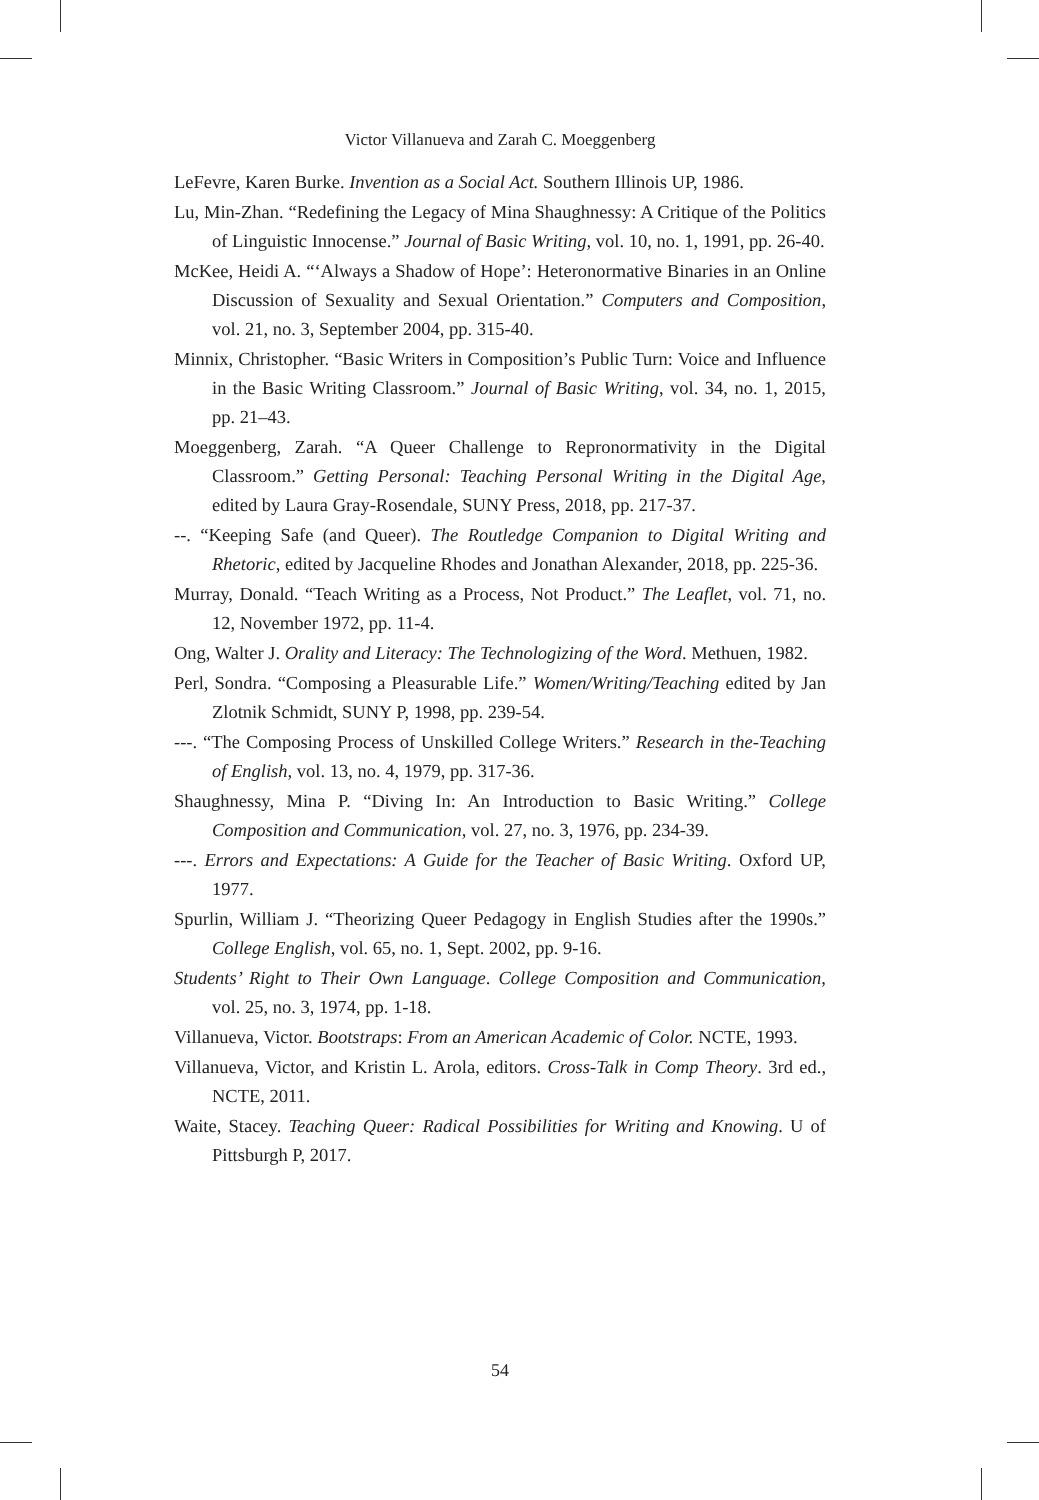Victor Villanueva and Zarah C. Moeggenberg
LeFevre, Karen Burke. Invention as a Social Act. Southern Illinois UP, 1986.
Lu, Min-Zhan. “Redefining the Legacy of Mina Shaughnessy: A Critique of the Politics of Linguistic Innocense.” Journal of Basic Writing, vol. 10, no. 1, 1991, pp. 26-40.
McKee, Heidi A. “‘Always a Shadow of Hope’: Heteronormative Binaries in an Online Discussion of Sexuality and Sexual Orientation.” Computers and Composition, vol. 21, no. 3, September 2004, pp. 315-40.
Minnix, Christopher. “Basic Writers in Composition’s Public Turn: Voice and Influence in the Basic Writing Classroom.” Journal of Basic Writing, vol. 34, no. 1, 2015, pp. 21–43.
Moeggenberg, Zarah. “A Queer Challenge to Repronormativity in the Digital Classroom.” Getting Personal: Teaching Personal Writing in the Digital Age, edited by Laura Gray-Rosendale, SUNY Press, 2018, pp. 217-37.
--. “Keeping Safe (and Queer). The Routledge Companion to Digital Writing and Rhetoric, edited by Jacqueline Rhodes and Jonathan Alexander, 2018, pp. 225-36.
Murray, Donald. “Teach Writing as a Process, Not Product.” The Leaflet, vol. 71, no. 12, November 1972, pp. 11-4.
Ong, Walter J. Orality and Literacy: The Technologizing of the Word. Methuen, 1982.
Perl, Sondra. “Composing a Pleasurable Life.” Women/Writing/Teaching edited by Jan Zlotnik Schmidt, SUNY P, 1998, pp. 239-54.
---. “The Composing Process of Unskilled College Writers.” Research in the-Teaching of English, vol. 13, no. 4, 1979, pp. 317-36.
Shaughnessy, Mina P. “Diving In: An Introduction to Basic Writing.” College Composition and Communication, vol. 27, no. 3, 1976, pp. 234-39.
---. Errors and Expectations: A Guide for the Teacher of Basic Writing. Oxford UP, 1977.
Spurlin, William J. “Theorizing Queer Pedagogy in English Studies after the 1990s.” College English, vol. 65, no. 1, Sept. 2002, pp. 9-16.
Students’ Right to Their Own Language. College Composition and Communication, vol. 25, no. 3, 1974, pp. 1-18.
Villanueva, Victor. Bootstraps: From an American Academic of Color. NCTE, 1993.
Villanueva, Victor, and Kristin L. Arola, editors. Cross-Talk in Comp Theory. 3rd ed., NCTE, 2011.
Waite, Stacey. Teaching Queer: Radical Possibilities for Writing and Knowing. U of Pittsburgh P, 2017.
54